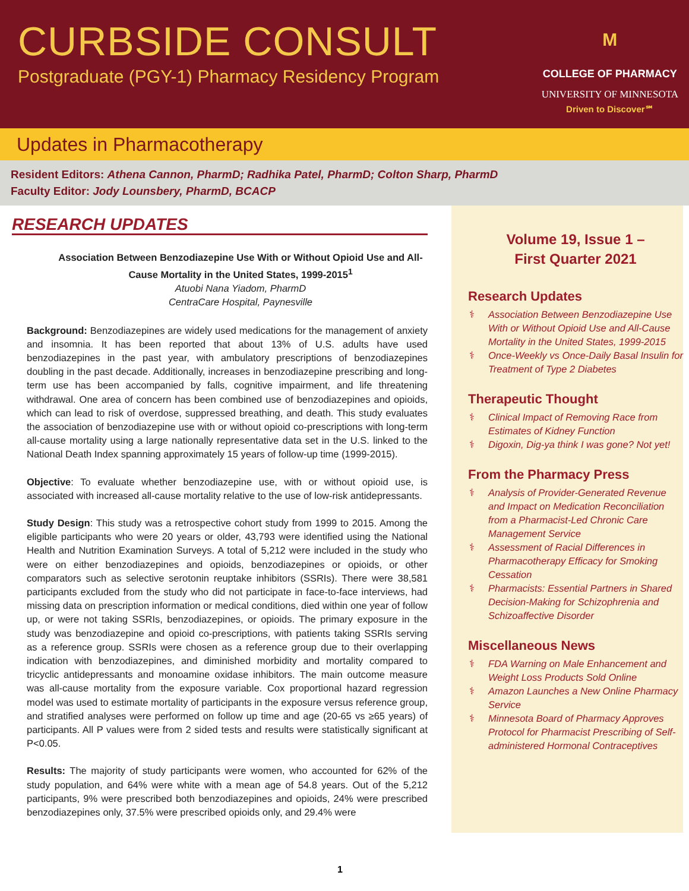CURBSIDE CONSULT
Postgraduate (PGY-1) Pharmacy Residency Program
M
COLLEGE OF PHARMACY
UNIVERSITY OF MINNESOTA
Driven to Discover℠
Updates in Pharmacotherapy
Resident Editors: Athena Cannon, PharmD; Radhika Patel, PharmD; Colton Sharp, PharmD
Faculty Editor: Jody Lounsbery, PharmD, BCACP
RESEARCH UPDATES
Association Between Benzodiazepine Use With or Without Opioid Use and All-Cause Mortality in the United States, 1999-2015<sup>1</sup>
Atuobi Nana Yiadom, PharmD
CentraCare Hospital, Paynesville
Background: Benzodiazepines are widely used medications for the management of anxiety and insomnia. It has been reported that about 13% of U.S. adults have used benzodiazepines in the past year, with ambulatory prescriptions of benzodiazepines doubling in the past decade. Additionally, increases in benzodiazepine prescribing and long-term use has been accompanied by falls, cognitive impairment, and life threatening withdrawal. One area of concern has been combined use of benzodiazepines and opioids, which can lead to risk of overdose, suppressed breathing, and death. This study evaluates the association of benzodiazepine use with or without opioid co-prescriptions with long-term all-cause mortality using a large nationally representative data set in the U.S. linked to the National Death Index spanning approximately 15 years of follow-up time (1999-2015).
Objective: To evaluate whether benzodiazepine use, with or without opioid use, is associated with increased all-cause mortality relative to the use of low-risk antidepressants.
Study Design: This study was a retrospective cohort study from 1999 to 2015. Among the eligible participants who were 20 years or older, 43,793 were identified using the National Health and Nutrition Examination Surveys. A total of 5,212 were included in the study who were on either benzodiazepines and opioids, benzodiazepines or opioids, or other comparators such as selective serotonin reuptake inhibitors (SSRIs). There were 38,581 participants excluded from the study who did not participate in face-to-face interviews, had missing data on prescription information or medical conditions, died within one year of follow up, or were not taking SSRIs, benzodiazepines, or opioids. The primary exposure in the study was benzodiazepine and opioid co-prescriptions, with patients taking SSRIs serving as a reference group. SSRIs were chosen as a reference group due to their overlapping indication with benzodiazepines, and diminished morbidity and mortality compared to tricyclic antidepressants and monoamine oxidase inhibitors. The main outcome measure was all-cause mortality from the exposure variable. Cox proportional hazard regression model was used to estimate mortality of participants in the exposure versus reference group, and stratified analyses were performed on follow up time and age (20-65 vs ≥65 years) of participants. All P values were from 2 sided tests and results were statistically significant at P<0.05.
Results: The majority of study participants were women, who accounted for 62% of the study population, and 64% were white with a mean age of 54.8 years. Out of the 5,212 participants, 9% were prescribed both benzodiazepines and opioids, 24% were prescribed benzodiazepines only, 37.5% were prescribed opioids only, and 29.4% were
Volume 19, Issue 1 –
First Quarter 2021
Research Updates
⚕ Association Between Benzodiazepine Use With or Without Opioid Use and All-Cause Mortality in the United States, 1999-2015
⚕ Once-Weekly vs Once-Daily Basal Insulin for Treatment of Type 2 Diabetes
Therapeutic Thought
⚕ Clinical Impact of Removing Race from Estimates of Kidney Function
⚕ Digoxin, Dig-ya think I was gone? Not yet!
From the Pharmacy Press
⚕ Analysis of Provider-Generated Revenue and Impact on Medication Reconciliation from a Pharmacist-Led Chronic Care Management Service
⚕ Assessment of Racial Differences in Pharmacotherapy Efficacy for Smoking Cessation
⚕ Pharmacists: Essential Partners in Shared Decision-Making for Schizophrenia and Schizoaffective Disorder
Miscellaneous News
⚕ FDA Warning on Male Enhancement and Weight Loss Products Sold Online
⚕ Amazon Launches a New Online Pharmacy Service
⚕ Minnesota Board of Pharmacy Approves Protocol for Pharmacist Prescribing of Self-administered Hormonal Contraceptives
1